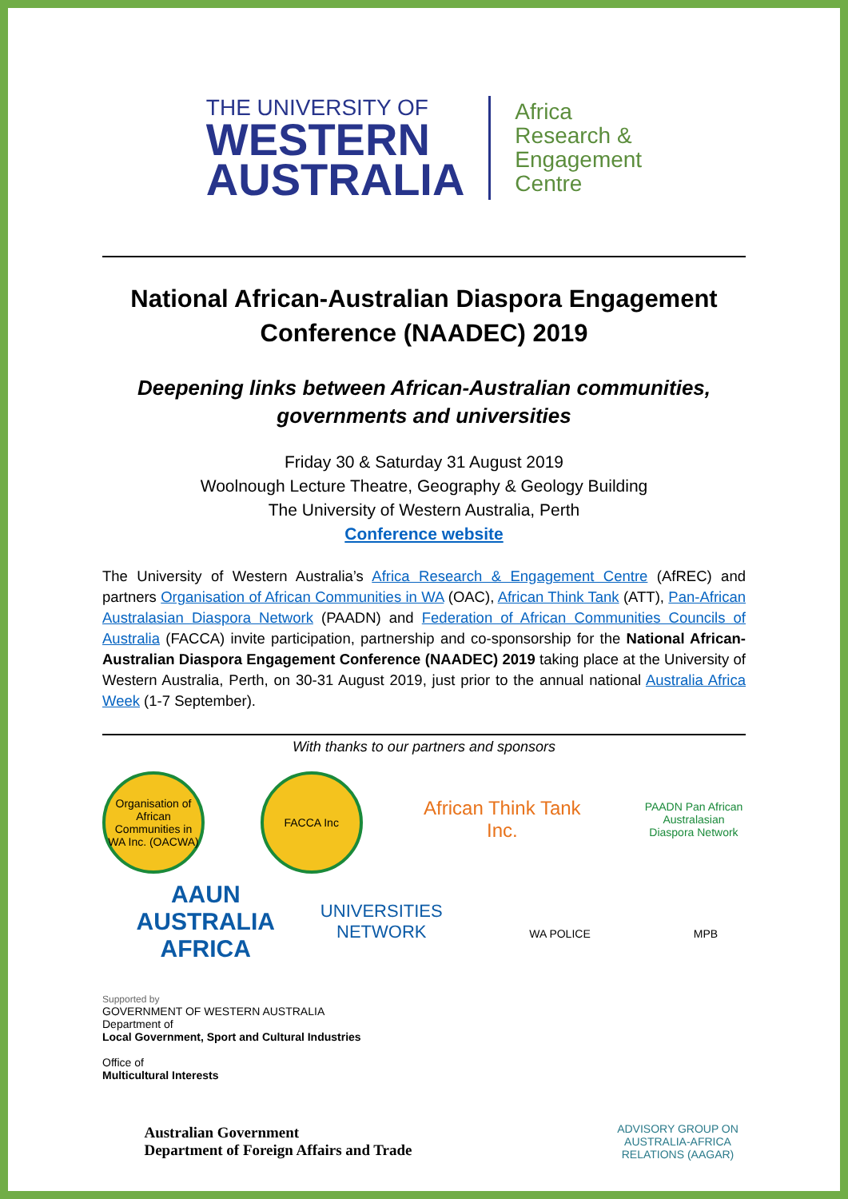THE UNIVERSITY OF
WESTERN
AUSTRALIA
Africa
Research &
Engagement
Centre
National African-Australian Diaspora Engagement Conference (NAADEC) 2019
Deepening links between African-Australian communities, governments and universities
Friday 30 & Saturday 31 August 2019
Woolnough Lecture Theatre, Geography & Geology Building
The University of Western Australia, Perth
Conference website
The University of Western Australia’s Africa Research & Engagement Centre (AfREC) and partners Organisation of African Communities in WA (OAC), African Think Tank (ATT), Pan-African Australasian Diaspora Network (PAADN) and Federation of African Communities Councils of Australia (FACCA) invite participation, partnership and co-sponsorship for the National African-Australian Diaspora Engagement Conference (NAADEC) 2019 taking place at the University of Western Australia, Perth, on 30-31 August 2019, just prior to the annual national Australia Africa Week (1-7 September).
With thanks to our partners and sponsors
Organisation of African Communities in WA Inc. (OACWA)
FACCA Inc
African Think Tank Inc.
PAADN Pan African Australasian Diaspora Network
AAUN AUSTRALIA AFRICA UNIVERSITIES NETWORK
WA POLICE
MPB
Supported by
GOVERNMENT OF WESTERN AUSTRALIA
Department of
Local Government, Sport and Cultural Industries
Office of
Multicultural Interests
Australian Government
Department of Foreign Affairs and Trade
ADVISORY GROUP ON AUSTRALIA-AFRICA RELATIONS (AAGAR)